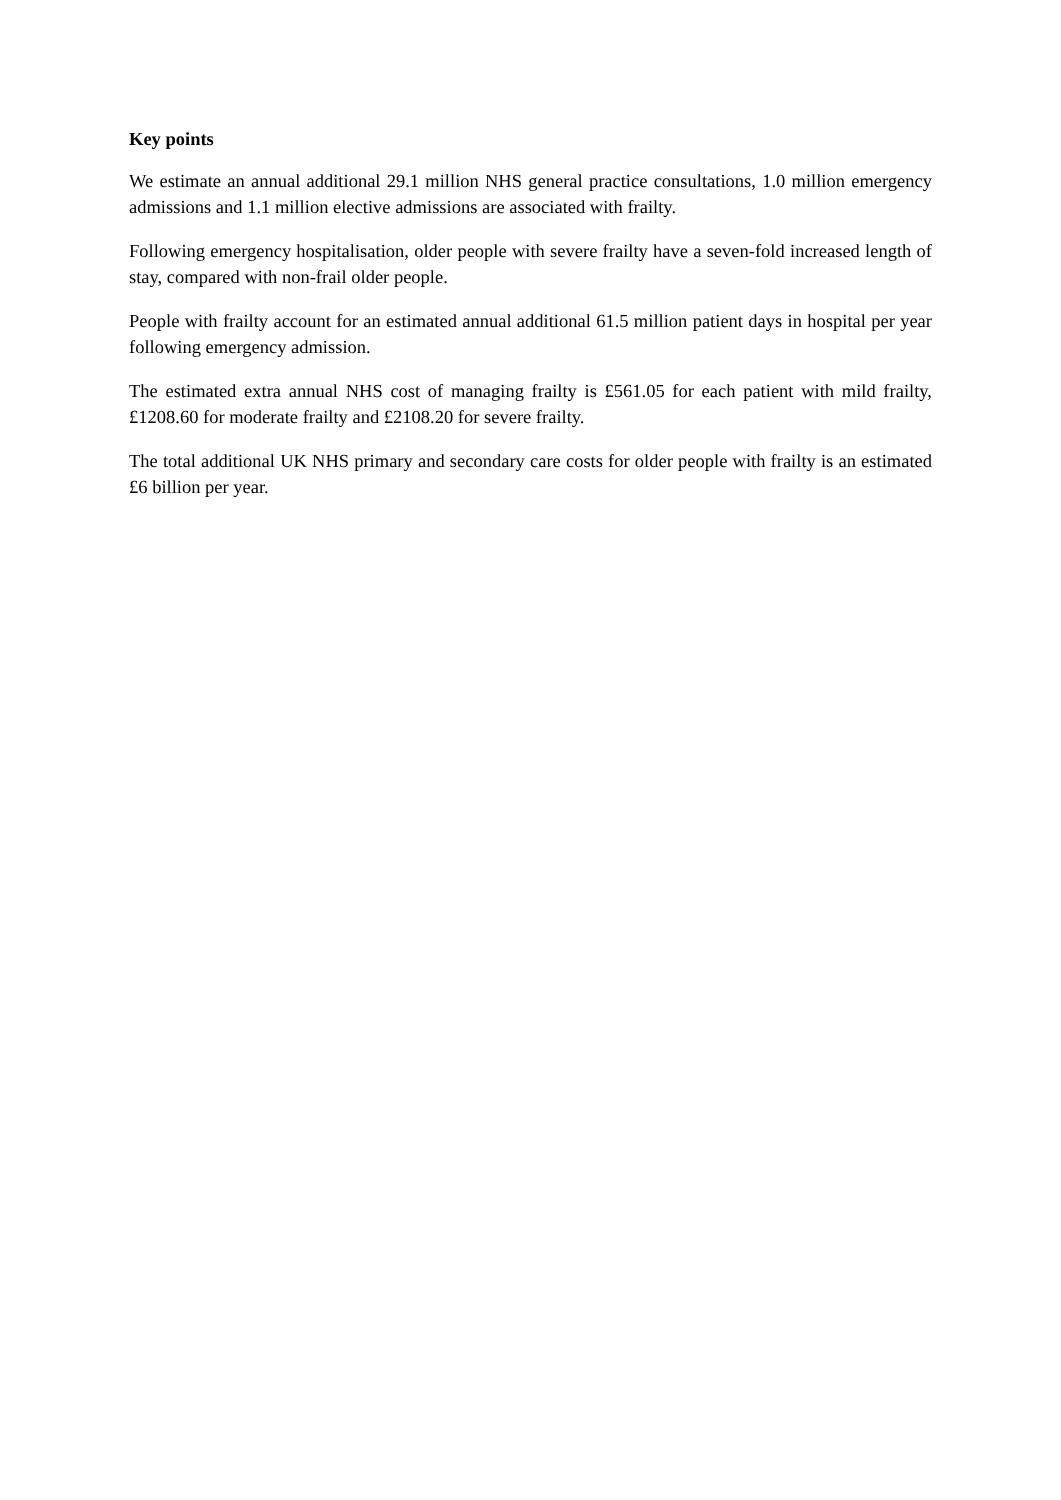Key points
We estimate an annual additional 29.1 million NHS general practice consultations, 1.0 million emergency admissions and 1.1 million elective admissions are associated with frailty.
Following emergency hospitalisation, older people with severe frailty have a seven-fold increased length of stay, compared with non-frail older people.
People with frailty account for an estimated annual additional 61.5 million patient days in hospital per year following emergency admission.
The estimated extra annual NHS cost of managing frailty is £561.05 for each patient with mild frailty, £1208.60 for moderate frailty and £2108.20 for severe frailty.
The total additional UK NHS primary and secondary care costs for older people with frailty is an estimated £6 billion per year.